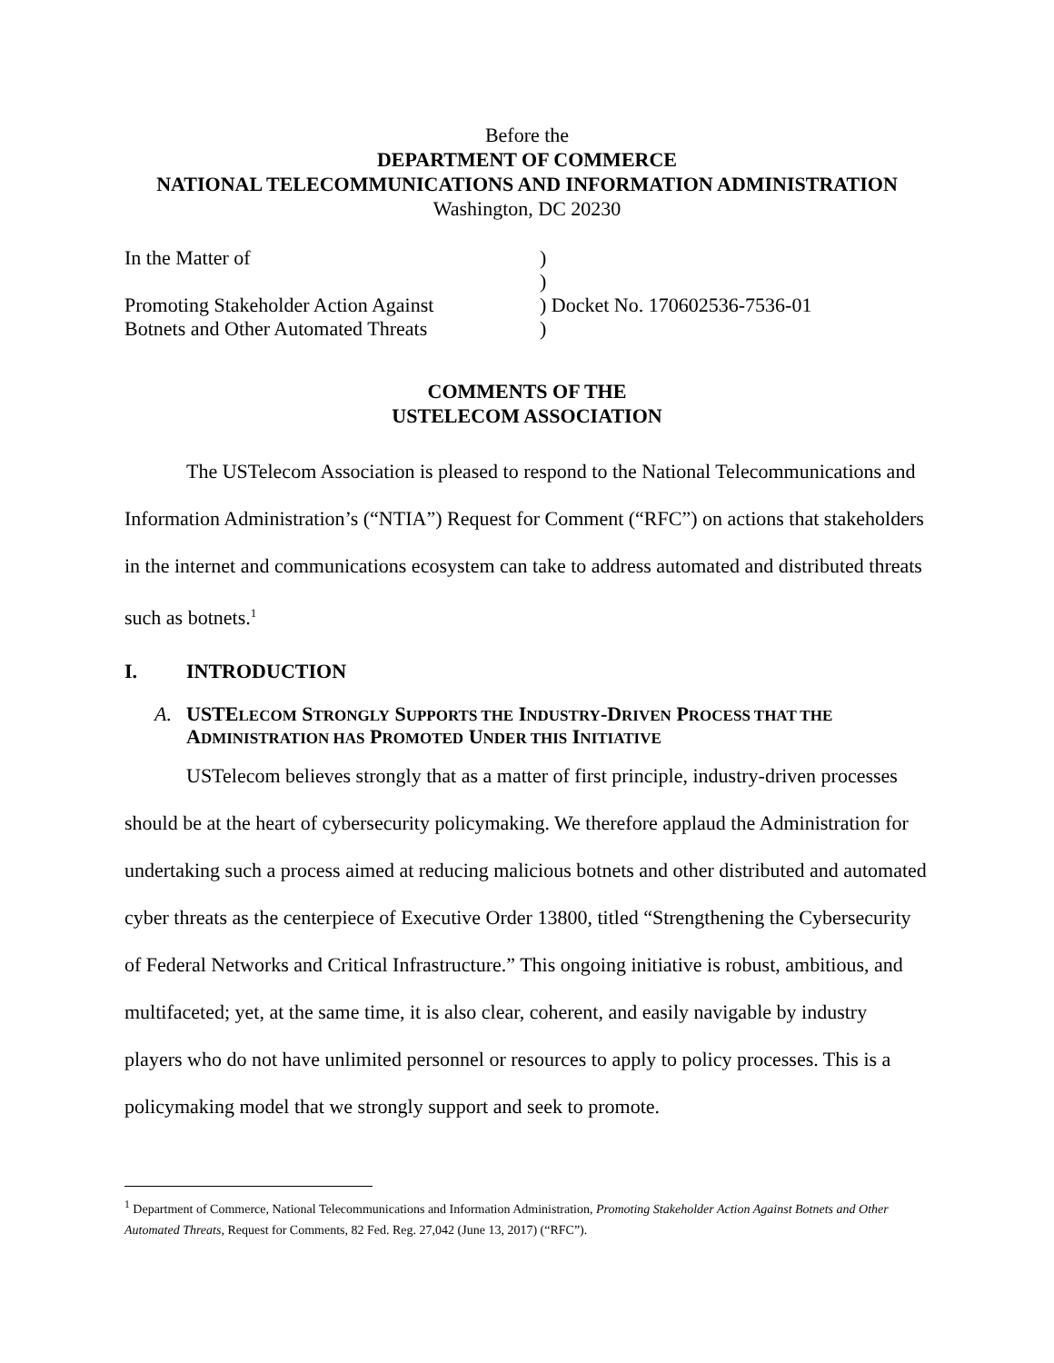Before the
DEPARTMENT OF COMMERCE
NATIONAL TELECOMMUNICATIONS AND INFORMATION ADMINISTRATION
Washington, DC 20230
| In the Matter of | ) |
| | ) |
| Promoting Stakeholder Action Against | ) Docket No. 170602536-7536-01 |
| Botnets and Other Automated Threats | ) |
COMMENTS OF THE
USTELECOM ASSOCIATION
The USTelecom Association is pleased to respond to the National Telecommunications and Information Administration’s (“NTIA”) Request for Comment (“RFC”) on actions that stakeholders in the internet and communications ecosystem can take to address automated and distributed threats such as botnets.<sup>1</sup>
I. INTRODUCTION
A. USTELECOM STRONGLY SUPPORTS THE INDUSTRY-DRIVEN PROCESS THAT THE
ADMINISTRATION HAS PROMOTED UNDER THIS INITIATIVE
USTelecom believes strongly that as a matter of first principle, industry-driven processes should be at the heart of cybersecurity policymaking. We therefore applaud the Administration for undertaking such a process aimed at reducing malicious botnets and other distributed and automated cyber threats as the centerpiece of Executive Order 13800, titled “Strengthening the Cybersecurity of Federal Networks and Critical Infrastructure.” This ongoing initiative is robust, ambitious, and multifaceted; yet, at the same time, it is also clear, coherent, and easily navigable by industry players who do not have unlimited personnel or resources to apply to policy processes. This is a policymaking model that we strongly support and seek to promote.
<sup>1</sup> Department of Commerce, National Telecommunications and Information Administration, Promoting Stakeholder Action Against Botnets and Other Automated Threats, Request for Comments, 82 Fed. Reg. 27,042 (June 13, 2017) (“RFC”).